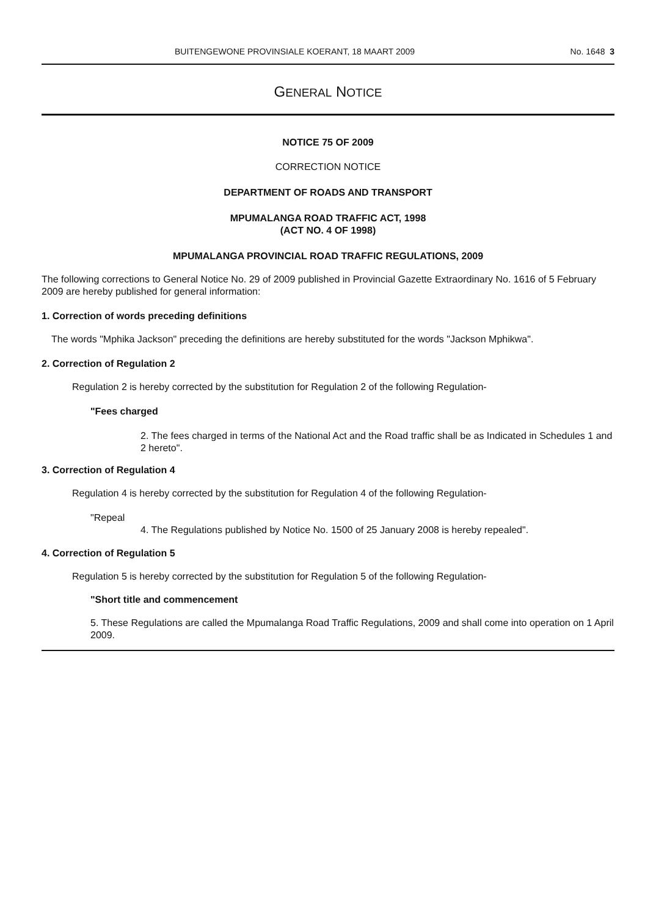BUITENGEWONE PROVINSIALE KOERANT, 18 MAART 2009 No. 1648 3
GENERAL NOTICE
NOTICE 75 OF 2009
CORRECTION NOTICE
DEPARTMENT OF ROADS AND TRANSPORT
MPUMALANGA ROAD TRAFFIC ACT, 1998
(ACT NO. 4 OF 1998)
MPUMALANGA PROVINCIAL ROAD TRAFFIC REGULATIONS, 2009
The following corrections to General Notice No. 29 of 2009 published in Provincial Gazette Extraordinary No. 1616 of 5 February 2009 are hereby published for general information:
1. Correction of words preceding definitions
The words "Mphika Jackson" preceding the definitions are hereby substituted for the words "Jackson Mphikwa".
2. Correction of Regulation 2
Regulation 2 is hereby corrected by the substitution for Regulation 2 of the following Regulation-
"Fees charged
2. The fees charged in terms of the National Act and the Road traffic shall be as Indicated in Schedules 1 and 2 hereto".
3. Correction of Regulation 4
Regulation 4 is hereby corrected by the substitution for Regulation 4 of the following Regulation-
"Repeal
4. The Regulations published by Notice No. 1500 of 25 January 2008 is hereby repealed".
4. Correction of Regulation 5
Regulation 5 is hereby corrected by the substitution for Regulation 5 of the following Regulation-
"Short title and commencement
5. These Regulations are called the Mpumalanga Road Traffic Regulations, 2009 and shall come into operation on 1 April 2009.